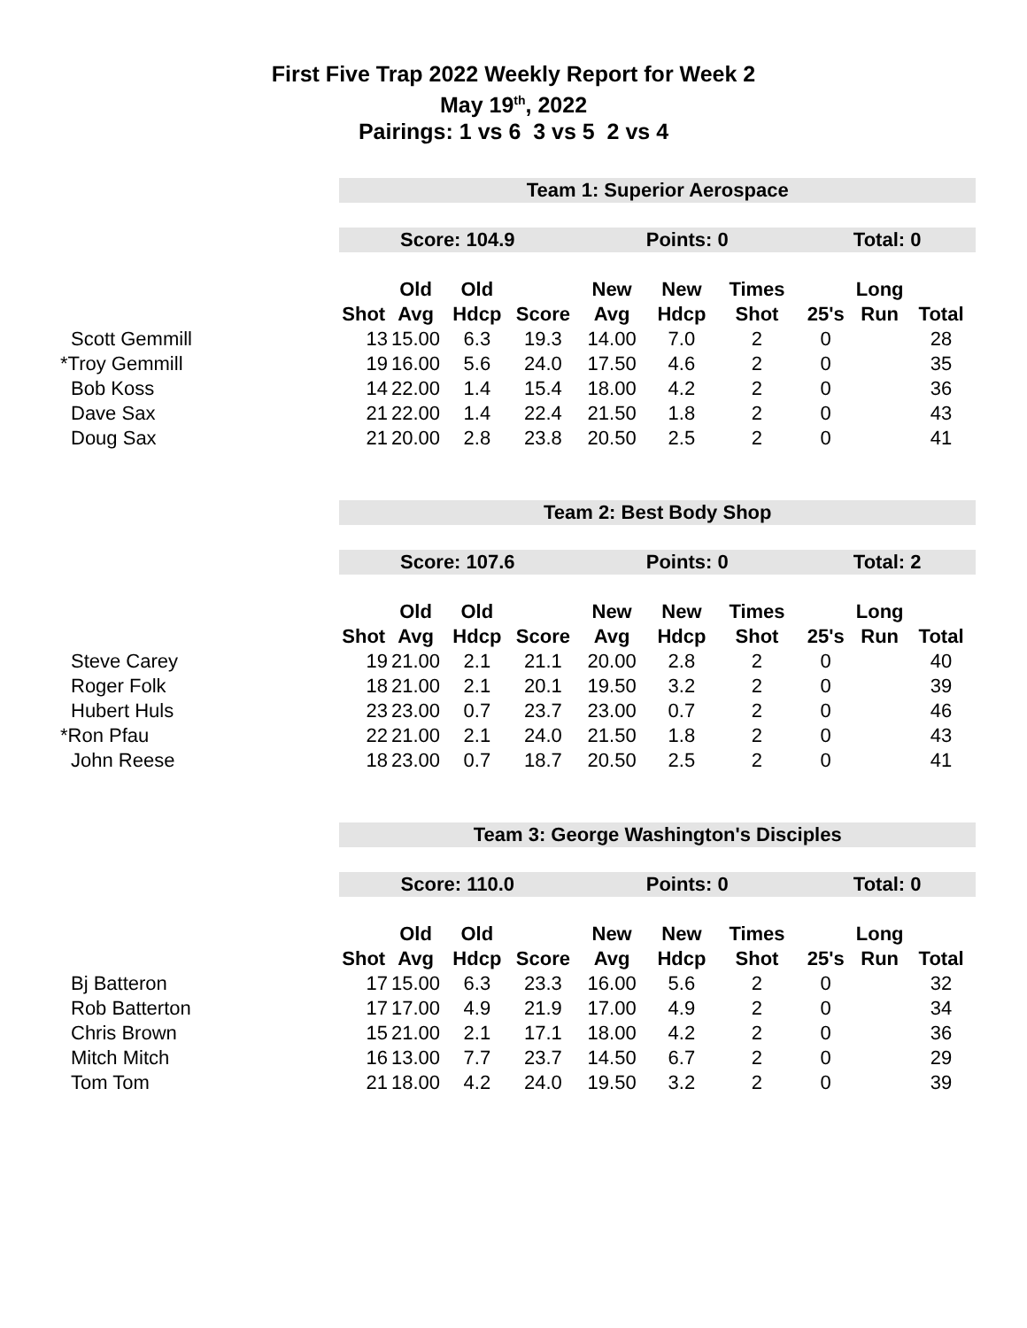First Five Trap 2022 Weekly Report for Week 2
May 19<sup>th</sup>, 2022
Pairings: 1 vs 6 3 vs 5 2 vs 4
| | Team 1: Superior Aerospace | | | | | | | | | |
| | Score: 104.9 | | | | Points: 0 | | | Total: 0 | | |
| | | Old | Old | | New | New | Times | | Long | |
| | Shot | Avg | Hdcp | Score | Avg | Hdcp | Shot | 25's | Run | Total |
| Scott Gemmill | 13 | 15.00 | 6.3 | 19.3 | 14.00 | 7.0 | 2 | 0 | | 28 |
| *Troy Gemmill | 19 | 16.00 | 5.6 | 24.0 | 17.50 | 4.6 | 2 | 0 | | 35 |
| Bob Koss | 14 | 22.00 | 1.4 | 15.4 | 18.00 | 4.2 | 2 | 0 | | 36 |
| Dave Sax | 21 | 22.00 | 1.4 | 22.4 | 21.50 | 1.8 | 2 | 0 | | 43 |
| Doug Sax | 21 | 20.00 | 2.8 | 23.8 | 20.50 | 2.5 | 2 | 0 | | 41 |
| | Team 2: Best Body Shop | | | | | | | | | |
| | Score: 107.6 | | | | Points: 0 | | | Total: 2 | | |
| | | Old | Old | | New | New | Times | | Long | |
| | Shot | Avg | Hdcp | Score | Avg | Hdcp | Shot | 25's | Run | Total |
| Steve Carey | 19 | 21.00 | 2.1 | 21.1 | 20.00 | 2.8 | 2 | 0 | | 40 |
| Roger Folk | 18 | 21.00 | 2.1 | 20.1 | 19.50 | 3.2 | 2 | 0 | | 39 |
| Hubert Huls | 23 | 23.00 | 0.7 | 23.7 | 23.00 | 0.7 | 2 | 0 | | 46 |
| *Ron Pfau | 22 | 21.00 | 2.1 | 24.0 | 21.50 | 1.8 | 2 | 0 | | 43 |
| John Reese | 18 | 23.00 | 0.7 | 18.7 | 20.50 | 2.5 | 2 | 0 | | 41 |
| | Team 3: George Washington's Disciples | | | | | | | | | |
| | Score: 110.0 | | | | Points: 0 | | | Total: 0 | | |
| | | Old | Old | | New | New | Times | | Long | |
| | Shot | Avg | Hdcp | Score | Avg | Hdcp | Shot | 25's | Run | Total |
| Bj Batteron | 17 | 15.00 | 6.3 | 23.3 | 16.00 | 5.6 | 2 | 0 | | 32 |
| Rob Batterton | 17 | 17.00 | 4.9 | 21.9 | 17.00 | 4.9 | 2 | 0 | | 34 |
| Chris Brown | 15 | 21.00 | 2.1 | 17.1 | 18.00 | 4.2 | 2 | 0 | | 36 |
| Mitch Mitch | 16 | 13.00 | 7.7 | 23.7 | 14.50 | 6.7 | 2 | 0 | | 29 |
| Tom Tom | 21 | 18.00 | 4.2 | 24.0 | 19.50 | 3.2 | 2 | 0 | | 39 |